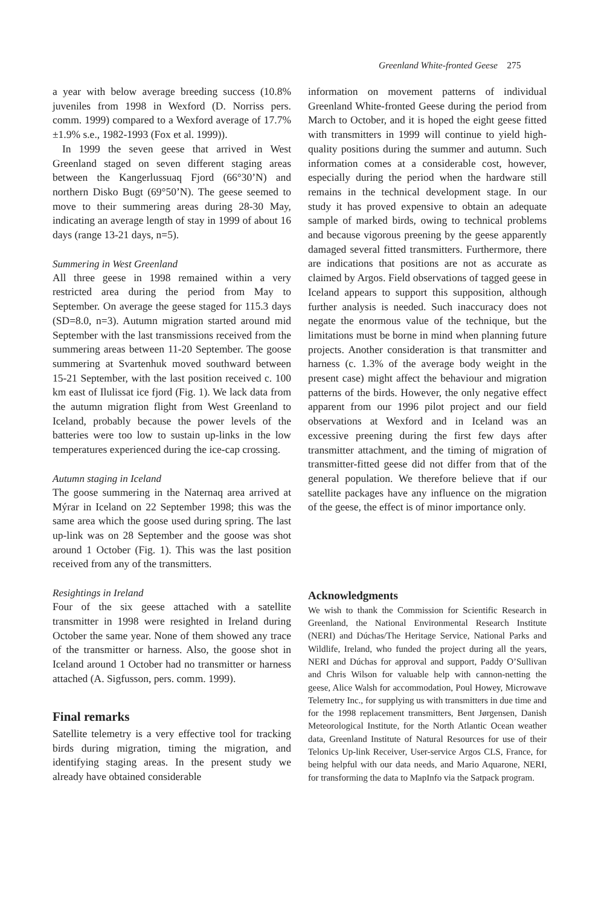Greenland White-fronted Geese 275
a year with below average breeding success (10.8% juveniles from 1998 in Wexford (D. Norriss pers. comm. 1999) compared to a Wexford average of 17.7%±1.9% s.e., 1982-1993 (Fox et al. 1999)).
In 1999 the seven geese that arrived in West Greenland staged on seven different staging areas between the Kangerlussuaq Fjord (66°30’N) and northern Disko Bugt (69°50’N). The geese seemed to move to their summering areas during 28-30 May, indicating an average length of stay in 1999 of about 16 days (range 13-21 days, n=5).
Summering in West Greenland
All three geese in 1998 remained within a very restricted area during the period from May to September. On average the geese staged for 115.3 days (SD=8.0, n=3). Autumn migration started around mid September with the last transmissions received from the summering areas between 11-20 September. The goose summering at Svartenhuk moved southward between 15-21 September, with the last position received c. 100 km east of Ilulissat ice fjord (Fig. 1). We lack data from the autumn migration flight from West Greenland to Iceland, probably because the power levels of the batteries were too low to sustain up-links in the low temperatures experienced during the ice-cap crossing.
Autumn staging in Iceland
The goose summering in the Naternaq area arrived at Mýrar in Iceland on 22 September 1998; this was the same area which the goose used during spring. The last up-link was on 28 September and the goose was shot around 1 October (Fig. 1). This was the last position received from any of the transmitters.
Resightings in Ireland
Four of the six geese attached with a satellite transmitter in 1998 were resighted in Ireland during October the same year. None of them showed any trace of the transmitter or harness. Also, the goose shot in Iceland around 1 October had no transmitter or harness attached (A. Sigfusson, pers. comm. 1999).
Final remarks
Satellite telemetry is a very effective tool for tracking birds during migration, timing the migration, and identifying staging areas. In the present study we already have obtained considerable
information on movement patterns of individual Greenland White-fronted Geese during the period from March to October, and it is hoped the eight geese fitted with transmitters in 1999 will continue to yield high-quality positions during the summer and autumn. Such information comes at a considerable cost, however, especially during the period when the hardware still remains in the technical development stage. In our study it has proved expensive to obtain an adequate sample of marked birds, owing to technical problems and because vigorous preening by the geese apparently damaged several fitted transmitters. Furthermore, there are indications that positions are not as accurate as claimed by Argos. Field observations of tagged geese in Iceland appears to support this supposition, although further analysis is needed. Such inaccuracy does not negate the enormous value of the technique, but the limitations must be borne in mind when planning future projects. Another consideration is that transmitter and harness (c. 1.3% of the average body weight in the present case) might affect the behaviour and migration patterns of the birds. However, the only negative effect apparent from our 1996 pilot project and our field observations at Wexford and in Iceland was an excessive preening during the first few days after transmitter attachment, and the timing of migration of transmitter-fitted geese did not differ from that of the general population. We therefore believe that if our satellite packages have any influence on the migration of the geese, the effect is of minor importance only.
Acknowledgments
We wish to thank the Commission for Scientific Research in Greenland, the National Environmental Research Institute (NERI) and Dúchas/The Heritage Service, National Parks and Wildlife, Ireland, who funded the project during all the years, NERI and Dúchas for approval and support, Paddy O’Sullivan and Chris Wilson for valuable help with cannon-netting the geese, Alice Walsh for accommodation, Poul Howey, Microwave Telemetry Inc., for supplying us with transmitters in due time and for the 1998 replacement transmitters, Bent Jørgensen, Danish Meteorological Institute, for the North Atlantic Ocean weather data, Greenland Institute of Natural Resources for use of their Telonics Up-link Receiver, User-service Argos CLS, France, for being helpful with our data needs, and Mario Aquarone, NERI, for transforming the data to MapInfo via the Satpack program.